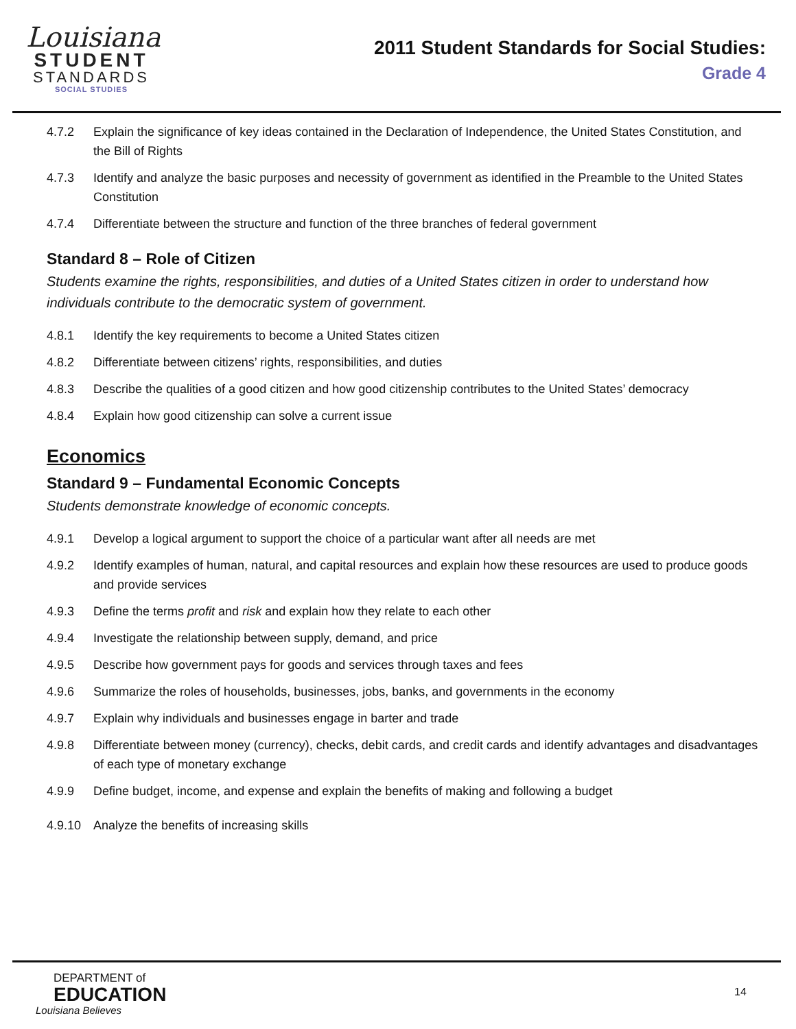Louisiana
STUDENT
STANDARDS
SOCIAL STUDIES
2011 Student Standards for Social Studies:
Grade 4
4.7.2 Explain the significance of key ideas contained in the Declaration of Independence, the United States Constitution, and the Bill of Rights
4.7.3 Identify and analyze the basic purposes and necessity of government as identified in the Preamble to the United States Constitution
4.7.4 Differentiate between the structure and function of the three branches of federal government
Standard 8 – Role of Citizen
Students examine the rights, responsibilities, and duties of a United States citizen in order to understand how individuals contribute to the democratic system of government.
4.8.1 Identify the key requirements to become a United States citizen
4.8.2 Differentiate between citizens’ rights, responsibilities, and duties
4.8.3 Describe the qualities of a good citizen and how good citizenship contributes to the United States’ democracy
4.8.4 Explain how good citizenship can solve a current issue
Economics
Standard 9 – Fundamental Economic Concepts
Students demonstrate knowledge of economic concepts.
4.9.1 Develop a logical argument to support the choice of a particular want after all needs are met
4.9.2 Identify examples of human, natural, and capital resources and explain how these resources are used to produce goods and provide services
4.9.3 Define the terms profit and risk and explain how they relate to each other
4.9.4 Investigate the relationship between supply, demand, and price
4.9.5 Describe how government pays for goods and services through taxes and fees
4.9.6 Summarize the roles of households, businesses, jobs, banks, and governments in the economy
4.9.7 Explain why individuals and businesses engage in barter and trade
4.9.8 Differentiate between money (currency), checks, debit cards, and credit cards and identify advantages and disadvantages of each type of monetary exchange
4.9.9 Define budget, income, and expense and explain the benefits of making and following a budget
4.9.10 Analyze the benefits of increasing skills
DEPARTMENT of
EDUCATION
Louisiana Believes
14